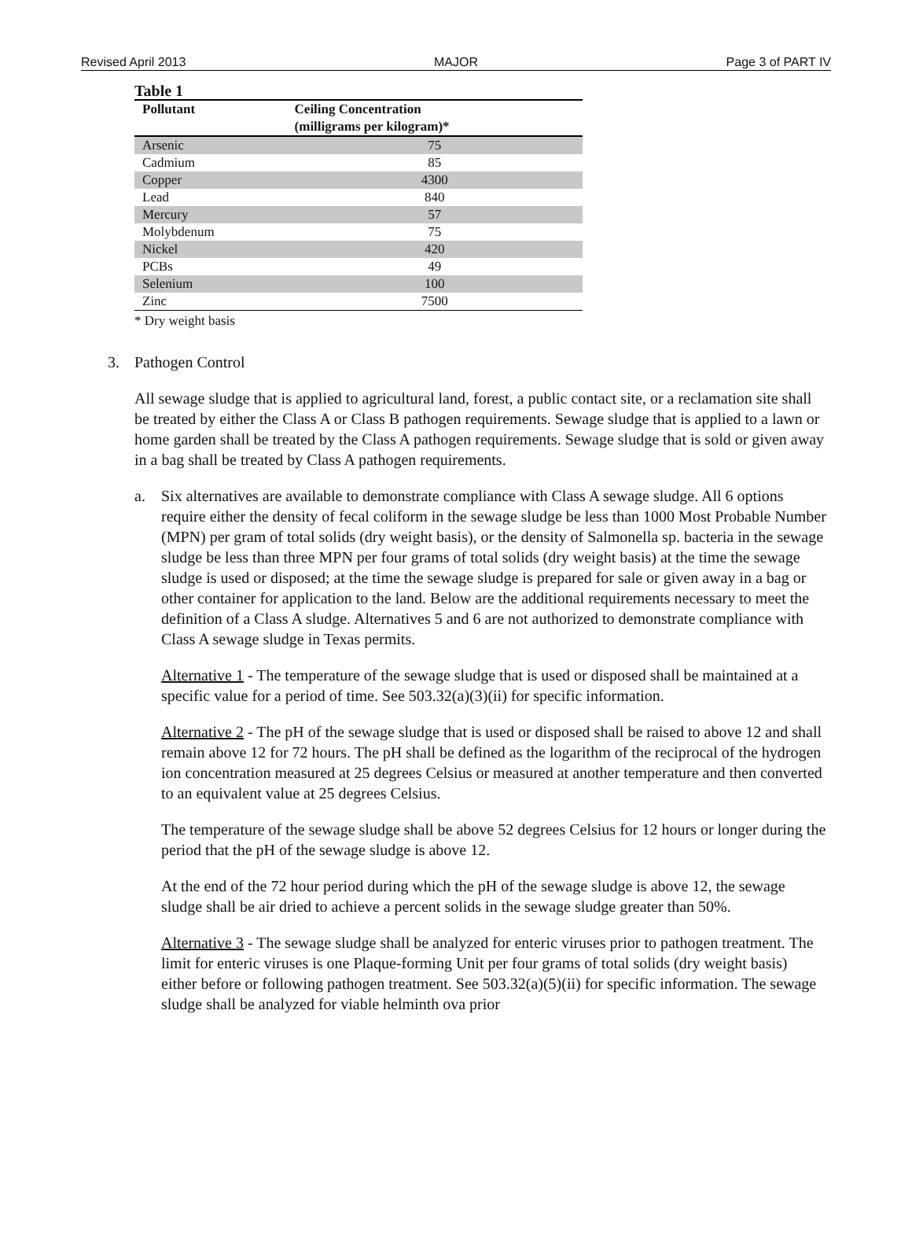Revised April 2013 MAJOR Page 3 of PART IV
Table 1
| Pollutant | Ceiling Concentration (milligrams per kilogram)* |
| --- | --- |
| Arsenic | 75 |
| Cadmium | 85 |
| Copper | 4300 |
| Lead | 840 |
| Mercury | 57 |
| Molybdenum | 75 |
| Nickel | 420 |
| PCBs | 49 |
| Selenium | 100 |
| Zinc | 7500 |
* Dry weight basis
3. Pathogen Control
All sewage sludge that is applied to agricultural land, forest, a public contact site, or a reclamation site shall be treated by either the Class A or Class B pathogen requirements. Sewage sludge that is applied to a lawn or home garden shall be treated by the Class A pathogen requirements. Sewage sludge that is sold or given away in a bag shall be treated by Class A pathogen requirements.
a. Six alternatives are available to demonstrate compliance with Class A sewage sludge. All 6 options require either the density of fecal coliform in the sewage sludge be less than 1000 Most Probable Number (MPN) per gram of total solids (dry weight basis), or the density of Salmonella sp. bacteria in the sewage sludge be less than three MPN per four grams of total solids (dry weight basis) at the time the sewage sludge is used or disposed; at the time the sewage sludge is prepared for sale or given away in a bag or other container for application to the land. Below are the additional requirements necessary to meet the definition of a Class A sludge. Alternatives 5 and 6 are not authorized to demonstrate compliance with Class A sewage sludge in Texas permits.
Alternative 1 - The temperature of the sewage sludge that is used or disposed shall be maintained at a specific value for a period of time. See 503.32(a)(3)(ii) for specific information.
Alternative 2 - The pH of the sewage sludge that is used or disposed shall be raised to above 12 and shall remain above 12 for 72 hours. The pH shall be defined as the logarithm of the reciprocal of the hydrogen ion concentration measured at 25 degrees Celsius or measured at another temperature and then converted to an equivalent value at 25 degrees Celsius.
The temperature of the sewage sludge shall be above 52 degrees Celsius for 12 hours or longer during the period that the pH of the sewage sludge is above 12.
At the end of the 72 hour period during which the pH of the sewage sludge is above 12, the sewage sludge shall be air dried to achieve a percent solids in the sewage sludge greater than 50%.
Alternative 3 - The sewage sludge shall be analyzed for enteric viruses prior to pathogen treatment. The limit for enteric viruses is one Plaque-forming Unit per four grams of total solids (dry weight basis) either before or following pathogen treatment. See 503.32(a)(5)(ii) for specific information. The sewage sludge shall be analyzed for viable helminth ova prior